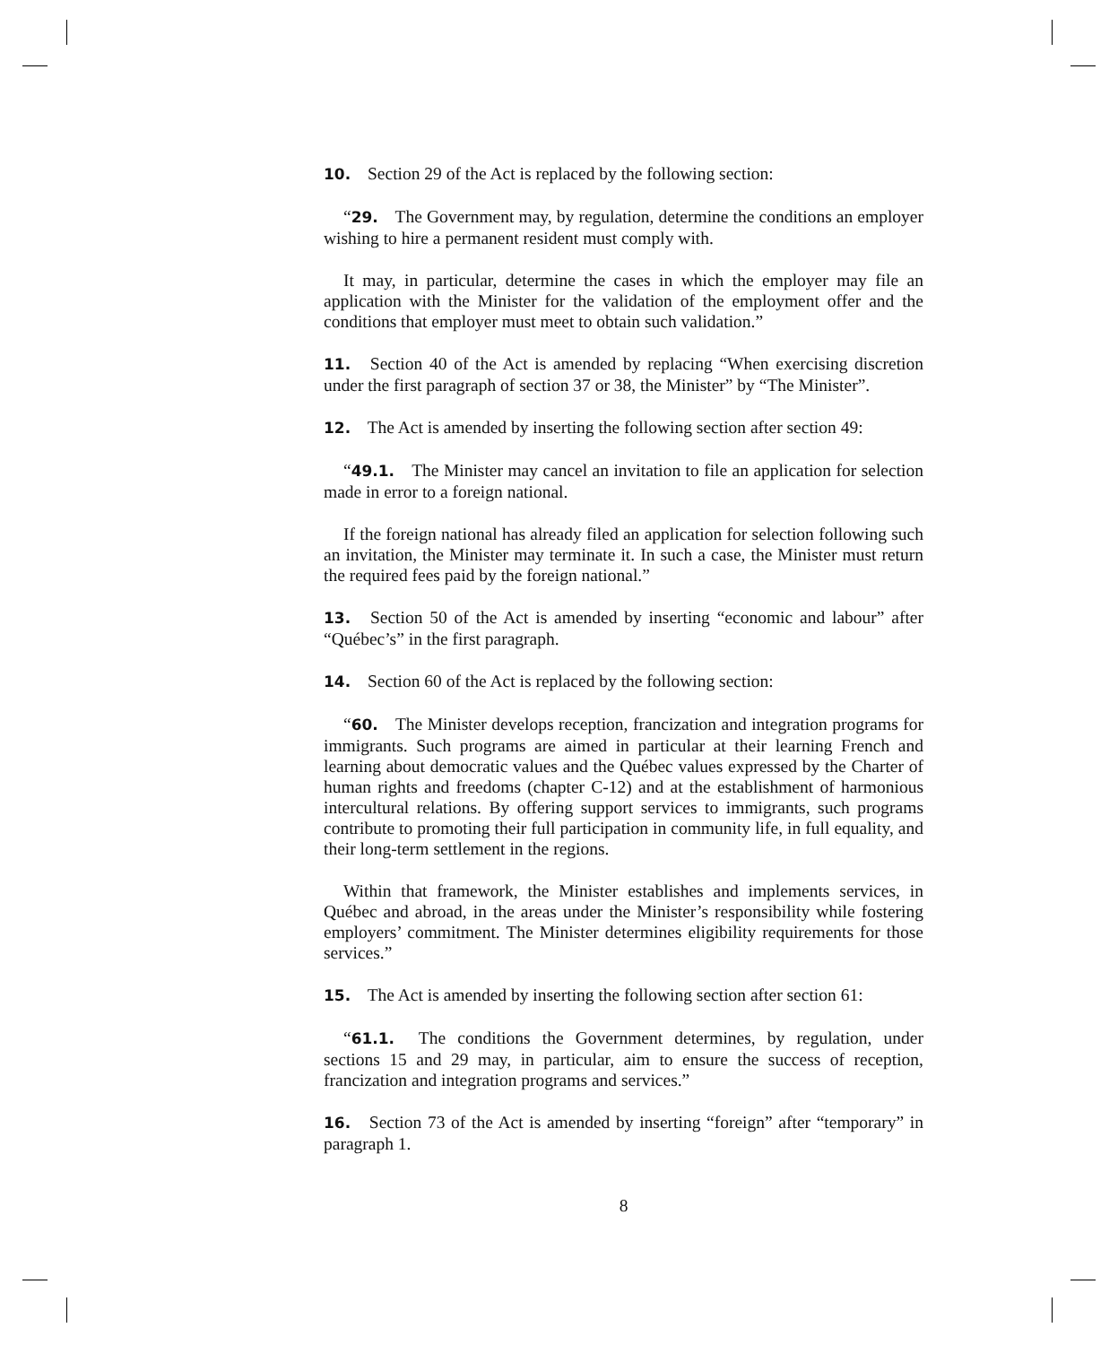10. Section 29 of the Act is replaced by the following section:
“29. The Government may, by regulation, determine the conditions an employer wishing to hire a permanent resident must comply with.
It may, in particular, determine the cases in which the employer may file an application with the Minister for the validation of the employment offer and the conditions that employer must meet to obtain such validation.”
11. Section 40 of the Act is amended by replacing “When exercising discretion under the first paragraph of section 37 or 38, the Minister” by “The Minister”.
12. The Act is amended by inserting the following section after section 49:
“49.1. The Minister may cancel an invitation to file an application for selection made in error to a foreign national.
If the foreign national has already filed an application for selection following such an invitation, the Minister may terminate it. In such a case, the Minister must return the required fees paid by the foreign national.”
13. Section 50 of the Act is amended by inserting “economic and labour” after “Québec’s” in the first paragraph.
14. Section 60 of the Act is replaced by the following section:
“60. The Minister develops reception, francization and integration programs for immigrants. Such programs are aimed in particular at their learning French and learning about democratic values and the Québec values expressed by the Charter of human rights and freedoms (chapter C-12) and at the establishment of harmonious intercultural relations. By offering support services to immigrants, such programs contribute to promoting their full participation in community life, in full equality, and their long-term settlement in the regions.
Within that framework, the Minister establishes and implements services, in Québec and abroad, in the areas under the Minister’s responsibility while fostering employers’ commitment. The Minister determines eligibility requirements for those services.”
15. The Act is amended by inserting the following section after section 61:
“61.1. The conditions the Government determines, by regulation, under sections 15 and 29 may, in particular, aim to ensure the success of reception, francization and integration programs and services.”
16. Section 73 of the Act is amended by inserting “foreign” after “temporary” in paragraph 1.
8